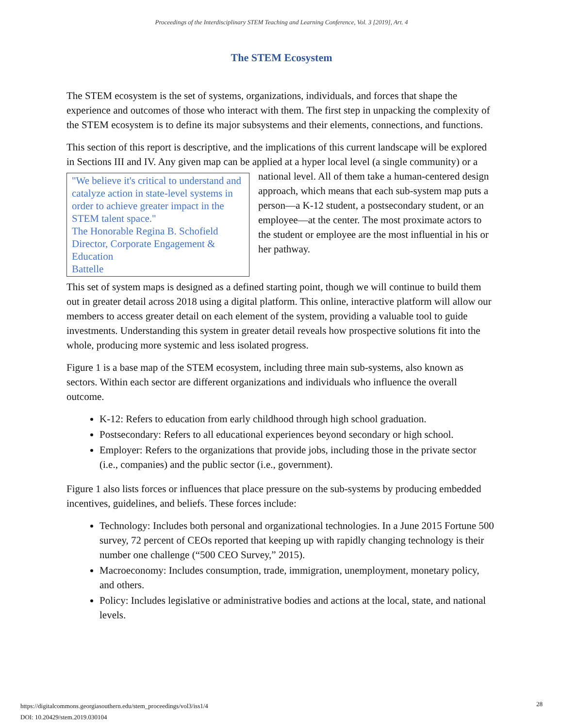Proceedings of the Interdisciplinary STEM Teaching and Learning Conference, Vol. 3 [2019], Art. 4
The STEM Ecosystem
The STEM ecosystem is the set of systems, organizations, individuals, and forces that shape the experience and outcomes of those who interact with them. The first step in unpacking the complexity of the STEM ecosystem is to define its major subsystems and their elements, connections, and functions.
This section of this report is descriptive, and the implications of this current landscape will be explored in Sections III and IV. Any given map can be applied at a hyper local level (a single "We believe it's critical to understand and catalyze action in state-level systems in order to achieve greater impact in the STEM talent space."
The Honorable Regina B. Schofield
Director, Corporate Engagement & Education
Battelle community) or a national level. All of them take a human-centered design approach, which means that each sub-system map puts a person—a K-12 student, a postsecondary student, or an employee—at the center. The most proximate actors to the student or employee are the most influential in his or her pathway.
This set of system maps is designed as a defined starting point, though we will continue to build them out in greater detail across 2018 using a digital platform. This online, interactive platform will allow our members to access greater detail on each element of the system, providing a valuable tool to guide investments. Understanding this system in greater detail reveals how prospective solutions fit into the whole, producing more systemic and less isolated progress.
Figure 1 is a base map of the STEM ecosystem, including three main sub-systems, also known as sectors. Within each sector are different organizations and individuals who influence the overall outcome.
K-12: Refers to education from early childhood through high school graduation.
Postsecondary: Refers to all educational experiences beyond secondary or high school.
Employer: Refers to the organizations that provide jobs, including those in the private sector (i.e., companies) and the public sector (i.e., government).
Figure 1 also lists forces or influences that place pressure on the sub-systems by producing embedded incentives, guidelines, and beliefs. These forces include:
Technology: Includes both personal and organizational technologies. In a June 2015 Fortune 500 survey, 72 percent of CEOs reported that keeping up with rapidly changing technology is their number one challenge (“500 CEO Survey,” 2015).
Macroeconomy: Includes consumption, trade, immigration, unemployment, monetary policy, and others.
Policy: Includes legislative or administrative bodies and actions at the local, state, and national levels.
https://digitalcommons.georgiasouthern.edu/stem_proceedings/vol3/iss1/4
DOI: 10.20429/stem.2019.030104
28